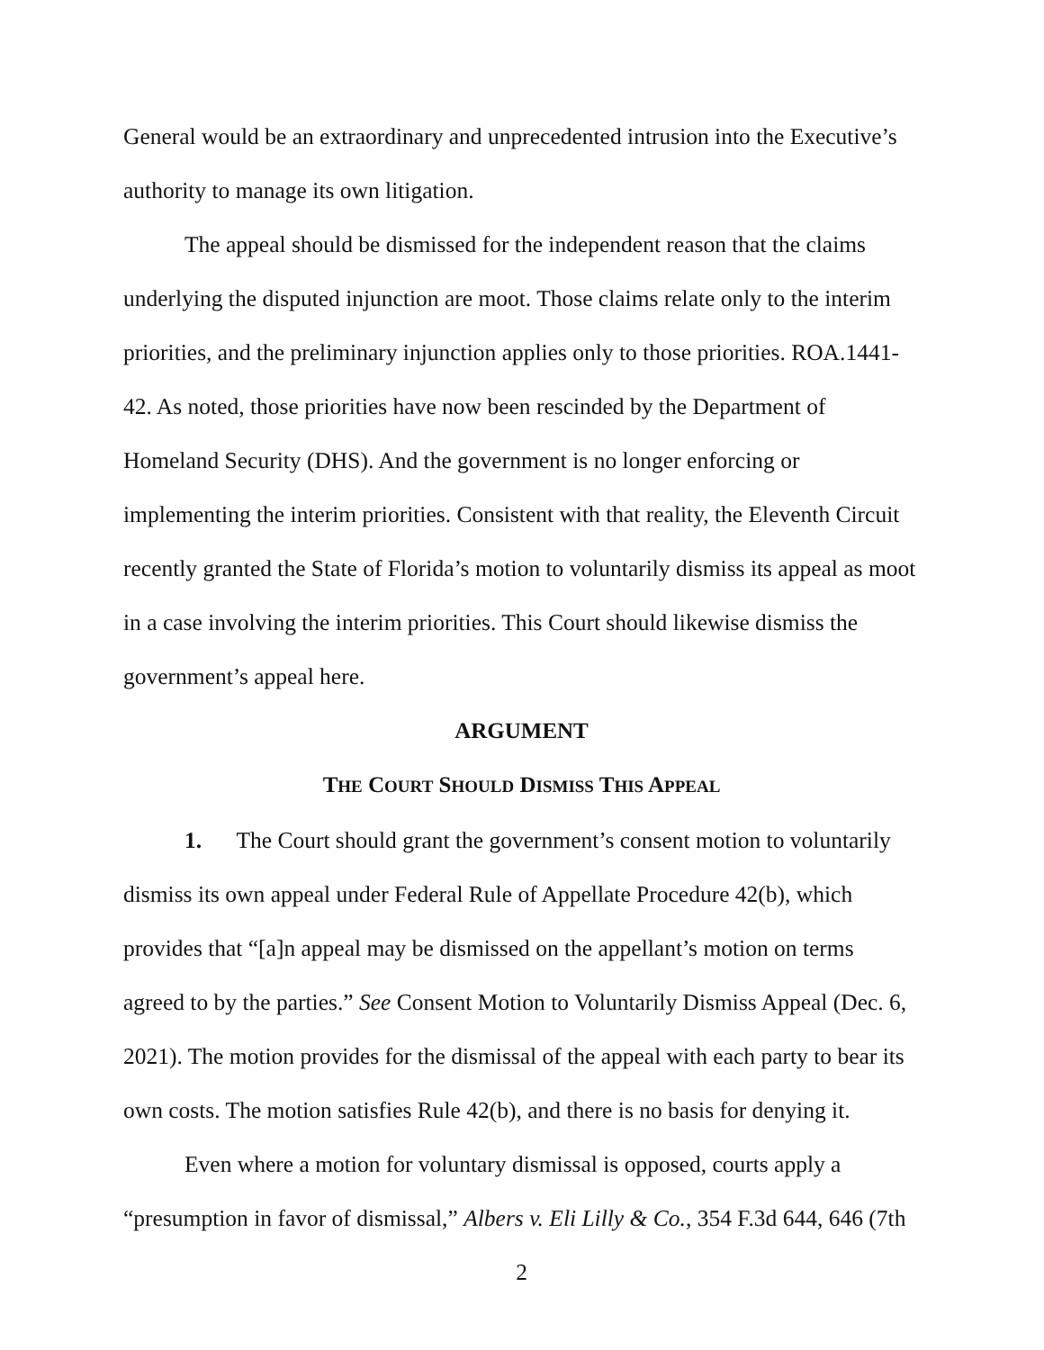General would be an extraordinary and unprecedented intrusion into the Executive’s authority to manage its own litigation.
The appeal should be dismissed for the independent reason that the claims underlying the disputed injunction are moot. Those claims relate only to the interim priorities, and the preliminary injunction applies only to those priorities. ROA.1441-42. As noted, those priorities have now been rescinded by the Department of Homeland Security (DHS). And the government is no longer enforcing or implementing the interim priorities. Consistent with that reality, the Eleventh Circuit recently granted the State of Florida’s motion to voluntarily dismiss its appeal as moot in a case involving the interim priorities. This Court should likewise dismiss the government’s appeal here.
ARGUMENT
THE COURT SHOULD DISMISS THIS APPEAL
1. The Court should grant the government’s consent motion to voluntarily dismiss its own appeal under Federal Rule of Appellate Procedure 42(b), which provides that “[a]n appeal may be dismissed on the appellant’s motion on terms agreed to by the parties.” See Consent Motion to Voluntarily Dismiss Appeal (Dec. 6, 2021). The motion provides for the dismissal of the appeal with each party to bear its own costs. The motion satisfies Rule 42(b), and there is no basis for denying it.
Even where a motion for voluntary dismissal is opposed, courts apply a “presumption in favor of dismissal,” Albers v. Eli Lilly & Co., 354 F.3d 644, 646 (7th
2